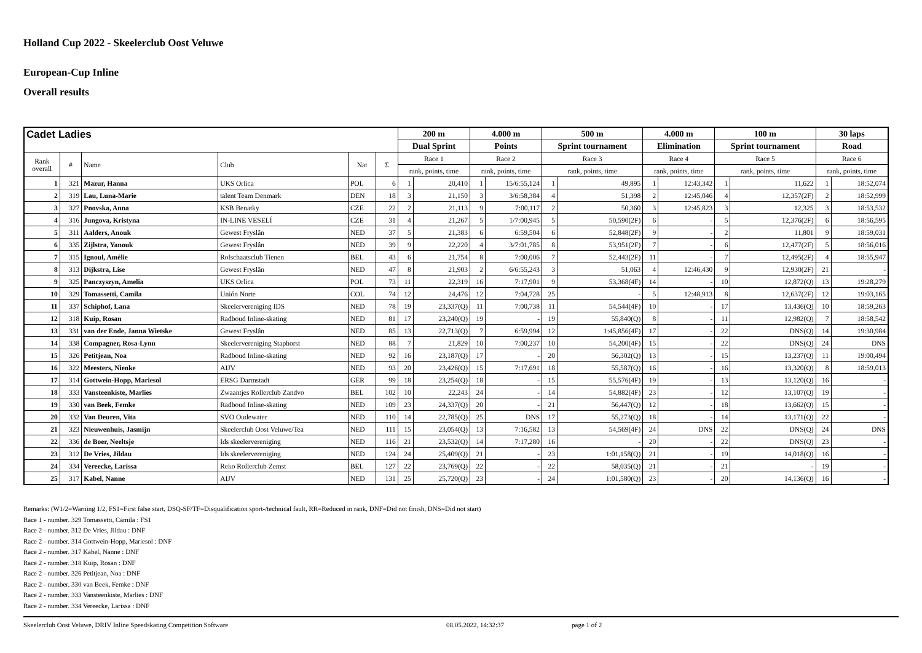Holland Cup 2022 - Skeelerclub Oost Veluwe
European-Cup Inline
Overall results
| Cadet Ladies | | | | | | 200 m | | 4.000 m | | 500 m | | 4.000 m | | 100 m | | 30 laps | |
| --- | --- | --- | --- | --- | --- | --- | --- | --- | --- | --- | --- | --- | --- | --- | --- | --- | --- |
| | | | | | | Dual Sprint | | Points | | Sprint tournament | | Elimination | | Sprint tournament | | Road | |
| Rank overall | # | Name | Club | Nat | Σ | Race 1 | | Race 2 | | Race 3 | | Race 4 | | Race 5 | | Race 6 | |
| | | | | | | rank, points, time | | rank, points, time | | rank, points, time | | rank, points, time | | rank, points, time | | rank, points, time | |
| 1 | 321 | Mazur, Hanna | UKS Orlica | POL | 6 | 1 | 20,410 | 1 | 15/6:55,124 | 1 | 49,895 | 1 | 12:43,342 | 1 | 11,622 | 1 | 18:52,074 |
| 2 | 319 | Lau, Luna-Marie | talent Team Denmark | DEN | 18 | 3 | 21,150 | 3 | 3/6:58,384 | 4 | 51,398 | 2 | 12:45,046 | 4 | 12,357(2F) | 2 | 18:52,999 |
| 3 | 327 | Pnovska, Anna | KSB Benatky | CZE | 22 | 2 | 21,113 | 9 | 7:00,117 | 2 | 50,360 | 3 | 12:45,823 | 3 | 12,325 | 3 | 18:53,532 |
| 4 | 316 | Jungova, Kristyna | IN-LINE VESELÍ | CZE | 31 | 4 | 21,267 | 5 | 1/7:00,945 | 5 | 50,590(2F) | 6 | - | 5 | 12,376(2F) | 6 | 18:56,595 |
| 5 | 311 | Aalders, Anouk | Gewest Fryslân | NED | 37 | 5 | 21,383 | 6 | 6:59,504 | 6 | 52,848(2F) | 9 | - | 2 | 11,801 | 9 | 18:59,031 |
| 6 | 335 | Zijlstra, Yanouk | Gewest Fryslân | NED | 39 | 9 | 22,220 | 4 | 3/7:01,785 | 8 | 53,951(2F) | 7 | - | 6 | 12,477(2F) | 5 | 18:56,016 |
| 7 | 315 | Ignoul, Amélie | Rolschaatsclub Tienen | BEL | 43 | 6 | 21,754 | 8 | 7:00,006 | 7 | 52,443(2F) | 11 | - | 7 | 12,495(2F) | 4 | 18:55,947 |
| 8 | 313 | Dijkstra, Lise | Gewest Fryslân | NED | 47 | 8 | 21,903 | 2 | 6/6:55,243 | 3 | 51,063 | 4 | 12:46,430 | 9 | 12,930(2F) | 21 | - |
| 9 | 325 | Panczyszyn, Amelia | UKS Orlica | POL | 73 | 11 | 22,319 | 16 | 7:17,901 | 9 | 53,368(4F) | 14 | - | 10 | 12,872(Q) | 13 | 19:28,279 |
| 10 | 329 | Tomassetti, Camila | Unión Norte | COL | 74 | 12 | 24,476 | 12 | 7:04,728 | 25 | - | 5 | 12:48,913 | 8 | 12,637(2F) | 12 | 19:03,165 |
| 11 | 337 | Schiphof, Lana | Skeelervereniging IDS | NED | 78 | 19 | 23,337(Q) | 11 | 7:00,738 | 11 | 54,544(4F) | 10 | - | 17 | 13,436(Q) | 10 | 18:59,263 |
| 12 | 318 | Kuip, Rosan | Radboud Inline-skating | NED | 81 | 17 | 23,240(Q) | 19 | - | 19 | 55,840(Q) | 8 | - | 11 | 12,982(Q) | 7 | 18:58,542 |
| 13 | 331 | van der Ende, Janna Wietske | Gewest Fryslân | NED | 85 | 13 | 22,713(Q) | 7 | 6:59,994 | 12 | 1:45,856(4F) | 17 | - | 22 | DNS(Q) | 14 | 19:30,984 |
| 14 | 338 | Compagner, Rosa-Lynn | Skeelervereniging Staphorst | NED | 88 | 7 | 21,829 | 10 | 7:00,237 | 10 | 54,200(4F) | 15 | - | 22 | DNS(Q) | 24 | DNS |
| 15 | 326 | Petitjean, Noa | Radboud Inline-skating | NED | 92 | 16 | 23,187(Q) | 17 | - | 20 | 56,302(Q) | 13 | - | 15 | 13,237(Q) | 11 | 19:00,494 |
| 16 | 322 | Meesters, Nienke | AIJV | NED | 93 | 20 | 23,426(Q) | 15 | 7:17,691 | 18 | 55,587(Q) | 16 | - | 16 | 13,320(Q) | 8 | 18:59,013 |
| 17 | 314 | Gottwein-Hopp, Mariesol | ERSG Darmstadt | GER | 99 | 18 | 23,254(Q) | 18 | - | 15 | 55,576(4F) | 19 | - | 13 | 13,120(Q) | 16 | - |
| 18 | 333 | Vansteenkiste, Marlies | Zwaantjes Rollerclub Zandvo | BEL | 102 | 10 | 22,243 | 24 | - | 14 | 54,882(4F) | 23 | - | 12 | 13,107(Q) | 19 | - |
| 19 | 330 | van Beek, Femke | Radboud Inline-skating | NED | 109 | 23 | 24,337(Q) | 20 | - | 21 | 56,447(Q) | 12 | - | 18 | 13,662(Q) | 15 | - |
| 20 | 332 | Van Deuren, Vita | SVO Oudewater | NED | 110 | 14 | 22,785(Q) | 25 | DNS | 17 | 55,273(Q) | 18 | - | 14 | 13,171(Q) | 22 | - |
| 21 | 323 | Nieuwenhuis, Jasmijn | Skeelerclub Oost Veluwe/Tea | NED | 111 | 15 | 23,054(Q) | 13 | 7:16,582 | 13 | 54,569(4F) | 24 | DNS | 22 | DNS(Q) | 24 | DNS |
| 22 | 336 | de Boer, Neeltsje | Ids skeelervereniging | NED | 116 | 21 | 23,532(Q) | 14 | 7:17,280 | 16 | - | 20 | - | 22 | DNS(Q) | 23 | - |
| 23 | 312 | De Vries, Jildau | Ids skeelervereniging | NED | 124 | 24 | 25,409(Q) | 21 | - | 23 | 1:01,158(Q) | 21 | - | 19 | 14,018(Q) | 16 | - |
| 24 | 334 | Vereecke, Larissa | Reko Rollerclub Zemst | BEL | 127 | 22 | 23,769(Q) | 22 | - | 22 | 58,035(Q) | 21 | - | 21 | - | 19 | - |
| 25 | 317 | Kabel, Nanne | AIJV | NED | 131 | 25 | 25,720(Q) | 23 | - | 24 | 1:01,580(Q) | 23 | - | 20 | 14,136(Q) | 16 | - |
Remarks: (W1/2=Warning 1/2, FS1=First false start, DSQ-SF/TF=Disqualification sport-/technical fault, RR=Reduced in rank, DNF=Did not finish, DNS=Did not start)
Race 1 - number. 329 Tomassetti, Camila : FS1
Race 2 - number. 312 De Vries, Jildau : DNF
Race 2 - number. 314 Gottwein-Hopp, Mariesol : DNF
Race 2 - number. 317 Kabel, Nanne : DNF
Race 2 - number. 318 Kuip, Rosan : DNF
Race 2 - number. 326 Petitjean, Noa : DNF
Race 2 - number. 330 van Beek, Femke : DNF
Race 2 - number. 333 Vansteenkiste, Marlies : DNF
Race 2 - number. 334 Vereecke, Larissa : DNF
Skeelerclub Oost Veluwe, DRIV Inline Speedskating Competition Software 08.05.2022, 14:32:37 page 1 of 2